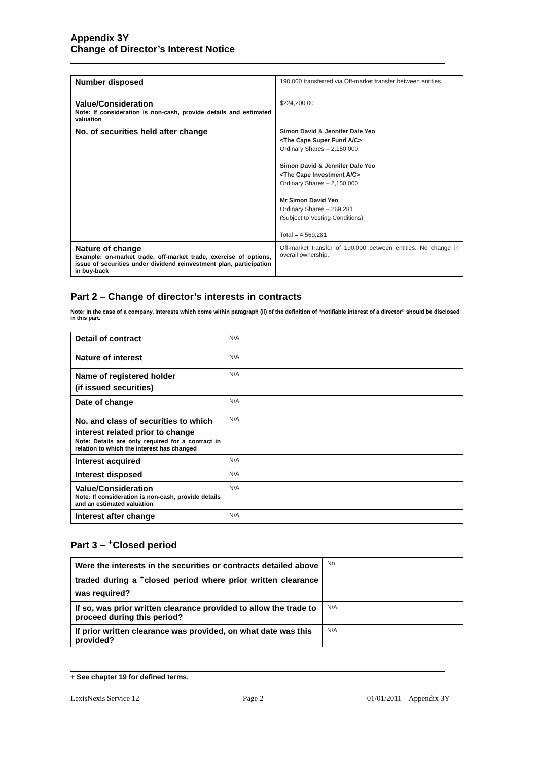Appendix 3Y
Change of Director’s Interest Notice
| Number disposed | 190,000 transferred via Off-market transfer between entities |
| Value/Consideration Note: If consideration is non-cash, provide details and estimated valuation | $224,200.00 |
| No. of securities held after change | Simon David & Jennifer Dale Yeo <The Cape Super Fund A/C> Ordinary Shares – 2,150,000 Simon David & Jennifer Dale Yeo <The Cape Investment A/C> Ordinary Shares – 2,150,000 Mr Simon David Yeo Ordinary Shares – 269,281 (Subject to Vesting Conditions) Total = 4,569,281 |
| Nature of change Example: on-market trade, off-market trade, exercise of options, issue of securities under dividend reinvestment plan, participation in buy-back | Off-market transfer of 190,000 between entities. No change in overall ownership. |
Part 2 – Change of director’s interests in contracts
Note: In the case of a company, interests which come within paragraph (ii) of the definition of “notifiable interest of a director” should be disclosed in this part.
| Detail of contract | N/A |
| Nature of interest | N/A |
| Name of registered holder (if issued securities) | N/A |
| Date of change | N/A |
| No. and class of securities to which interest related prior to change Note: Details are only required for a contract in relation to which the interest has changed | N/A |
| Interest acquired | N/A |
| Interest disposed | N/A |
| Value/Consideration Note: If consideration is non-cash, provide details and an estimated valuation | N/A |
| Interest after change | N/A |
Part 3 – <sup>+</sup>Closed period
| Were the interests in the securities or contracts detailed above traded during a <sup>+</sup>closed period where prior written clearance was required? | No |
| If so, was prior written clearance provided to allow the trade to proceed during this period? | N/A |
| If prior written clearance was provided, on what date was this provided? | N/A |
+ See chapter 19 for defined terms.
LexisNexis Service 12 Page 2 01/01/2011 – Appendix 3Y